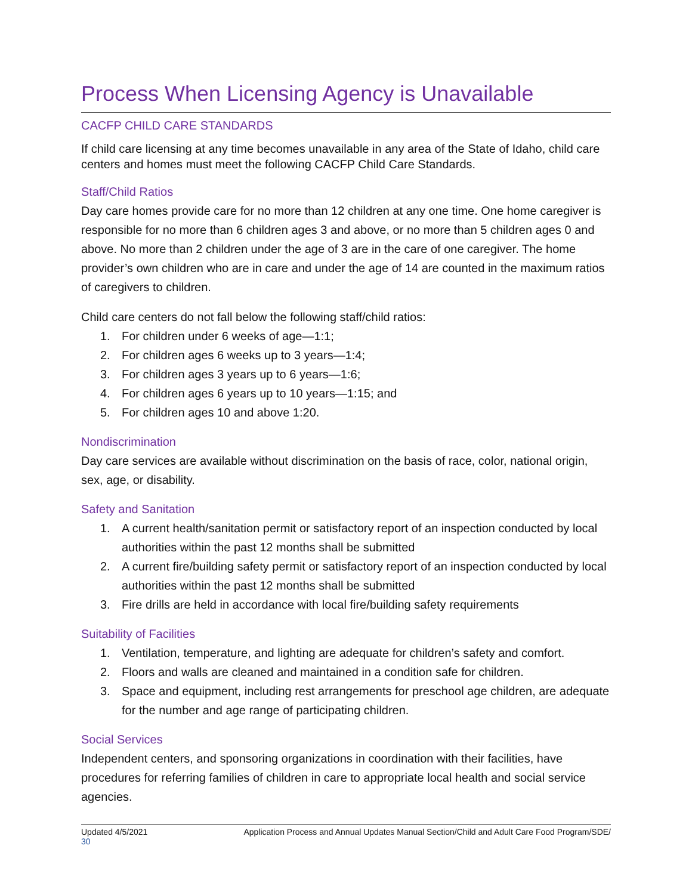Process When Licensing Agency is Unavailable
CACFP CHILD CARE STANDARDS
If child care licensing at any time becomes unavailable in any area of the State of Idaho, child care centers and homes must meet the following CACFP Child Care Standards.
Staff/Child Ratios
Day care homes provide care for no more than 12 children at any one time. One home caregiver is responsible for no more than 6 children ages 3 and above, or no more than 5 children ages 0 and above. No more than 2 children under the age of 3 are in the care of one caregiver. The home provider’s own children who are in care and under the age of 14 are counted in the maximum ratios of caregivers to children.
Child care centers do not fall below the following staff/child ratios:
1. For children under 6 weeks of age—1:1;
2. For children ages 6 weeks up to 3 years—1:4;
3. For children ages 3 years up to 6 years—1:6;
4. For children ages 6 years up to 10 years—1:15; and
5. For children ages 10 and above 1:20.
Nondiscrimination
Day care services are available without discrimination on the basis of race, color, national origin, sex, age, or disability.
Safety and Sanitation
1. A current health/sanitation permit or satisfactory report of an inspection conducted by local authorities within the past 12 months shall be submitted
2. A current fire/building safety permit or satisfactory report of an inspection conducted by local authorities within the past 12 months shall be submitted
3. Fire drills are held in accordance with local fire/building safety requirements
Suitability of Facilities
1. Ventilation, temperature, and lighting are adequate for children’s safety and comfort.
2. Floors and walls are cleaned and maintained in a condition safe for children.
3. Space and equipment, including rest arrangements for preschool age children, are adequate for the number and age range of participating children.
Social Services
Independent centers, and sponsoring organizations in coordination with their facilities, have procedures for referring families of children in care to appropriate local health and social service agencies.
Updated 4/5/2021 Application Process and Annual Updates Manual Section/Child and Adult Care Food Program/SDE/
30